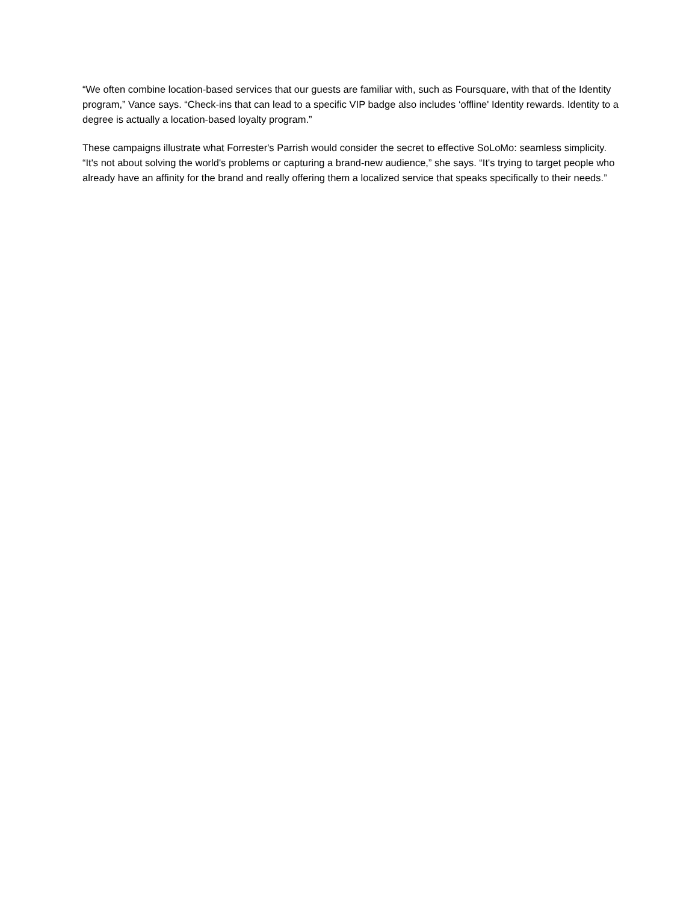“We often combine location-based services that our guests are familiar with, such as Foursquare, with that of the Identity program,” Vance says. “Check-ins that can lead to a specific VIP badge also includes ‘offline' Identity rewards. Identity to a degree is actually a location-based loyalty program.”
These campaigns illustrate what Forrester's Parrish would consider the secret to effective SoLoMo: seamless simplicity. “It's not about solving the world's problems or capturing a brand-new audience,” she says. “It's trying to target people who already have an affinity for the brand and really offering them a localized service that speaks specifically to their needs.”